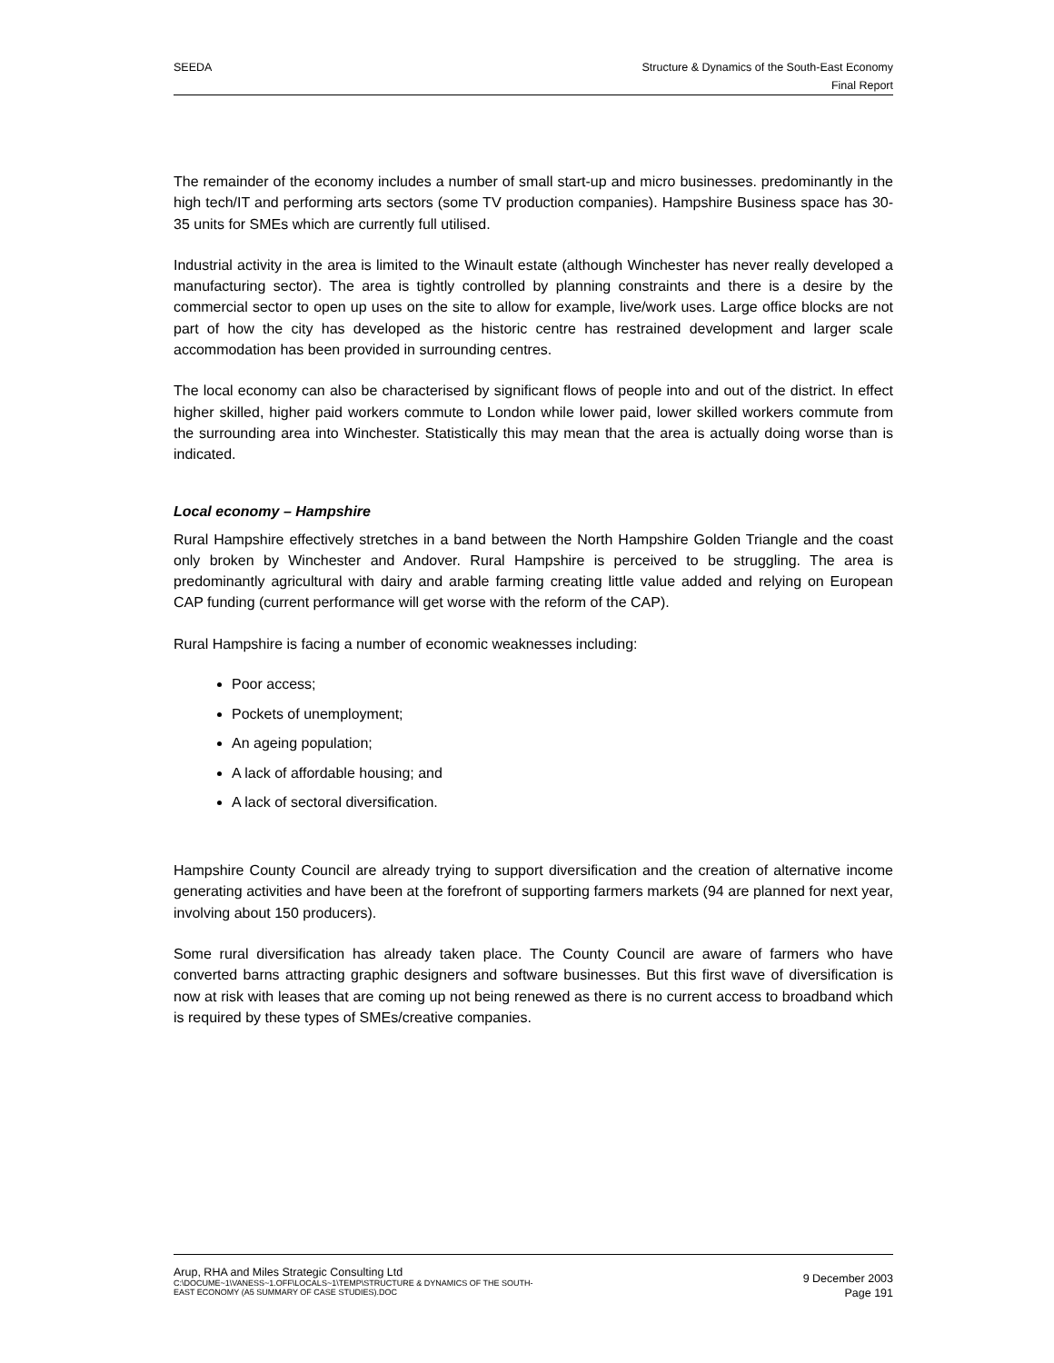SEEDA Structure & Dynamics of the South-East Economy
Final Report
The remainder of the economy includes a number of small start-up and micro businesses. predominantly in the high tech/IT and performing arts sectors (some TV production companies). Hampshire Business space has 30-35 units for SMEs which are currently full utilised.
Industrial activity in the area is limited to the Winault estate (although Winchester has never really developed a manufacturing sector). The area is tightly controlled by planning constraints and there is a desire by the commercial sector to open up uses on the site to allow for example, live/work uses. Large office blocks are not part of how the city has developed as the historic centre has restrained development and larger scale accommodation has been provided in surrounding centres.
The local economy can also be characterised by significant flows of people into and out of the district. In effect higher skilled, higher paid workers commute to London while lower paid, lower skilled workers commute from the surrounding area into Winchester. Statistically this may mean that the area is actually doing worse than is indicated.
Local economy – Hampshire
Rural Hampshire effectively stretches in a band between the North Hampshire Golden Triangle and the coast only broken by Winchester and Andover. Rural Hampshire is perceived to be struggling. The area is predominantly agricultural with dairy and arable farming creating little value added and relying on European CAP funding (current performance will get worse with the reform of the CAP).
Rural Hampshire is facing a number of economic weaknesses including:
Poor access;
Pockets of unemployment;
An ageing population;
A lack of affordable housing; and
A lack of sectoral diversification.
Hampshire County Council are already trying to support diversification and the creation of alternative income generating activities and have been at the forefront of supporting farmers markets (94 are planned for next year, involving about 150 producers).
Some rural diversification has already taken place. The County Council are aware of farmers who have converted barns attracting graphic designers and software businesses. But this first wave of diversification is now at risk with leases that are coming up not being renewed as there is no current access to broadband which is required by these types of SMEs/creative companies.
Arup, RHA and Miles Strategic Consulting Ltd
C:\DOCUME~1\VANESS~1.OFF\LOCALS~1\TEMP\STRUCTURE & DYNAMICS OF THE SOUTH-
EAST ECONOMY (A5 SUMMARY OF CASE STUDIES).DOC
9 December 2003
Page 191